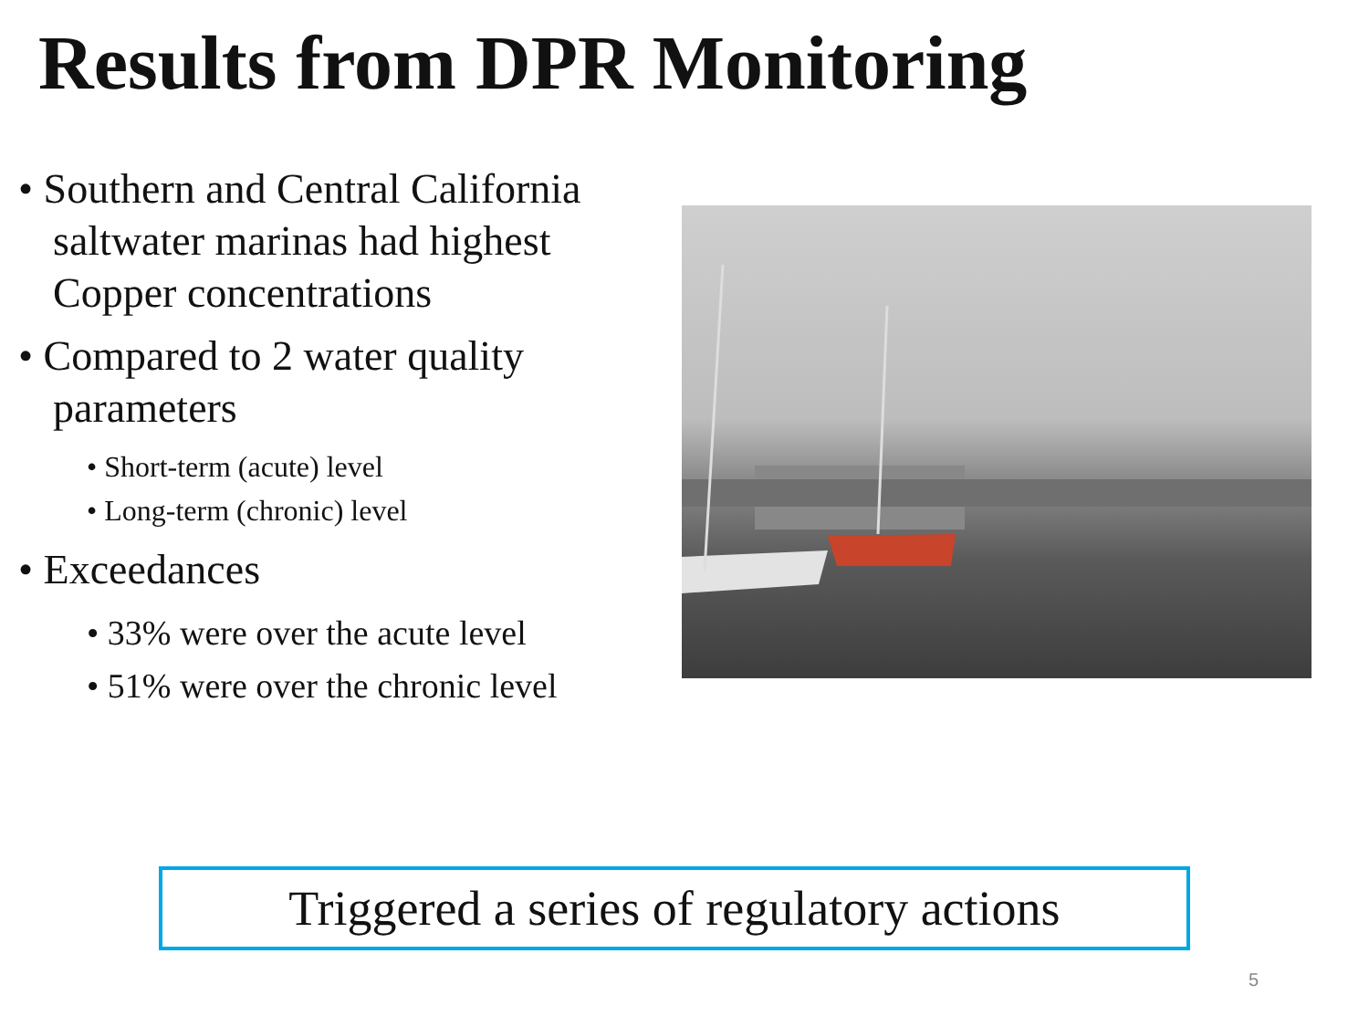Results from DPR Monitoring
• Southern and Central California saltwater marinas had highest Copper concentrations
• Compared to 2 water quality parameters
• Short-term (acute) level
• Long-term (chronic) level
• Exceedances
• 33% were over the acute level
• 51% were over the chronic level
Triggered a series of regulatory actions
5